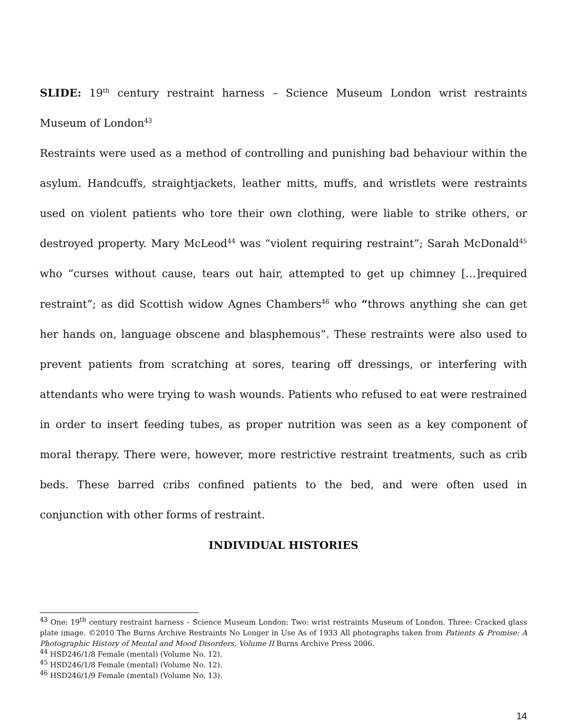SLIDE: 19<sup>th</sup> century restraint harness – Science Museum London wrist restraints Museum of London<sup>43</sup>
Restraints were used as a method of controlling and punishing bad behaviour within the asylum. Handcuffs, straightjackets, leather mitts, muffs, and wristlets were restraints used on violent patients who tore their own clothing, were liable to strike others, or destroyed property. Mary McLeod<sup>44</sup> was “violent requiring restraint”; Sarah McDonald<sup>45</sup> who “curses without cause, tears out hair, attempted to get up chimney […]required restraint”; as did Scottish widow Agnes Chambers<sup>46</sup> who “throws anything she can get her hands on, language obscene and blasphemous”. These restraints were also used to prevent patients from scratching at sores, tearing off dressings, or interfering with attendants who were trying to wash wounds. Patients who refused to eat were restrained in order to insert feeding tubes, as proper nutrition was seen as a key component of moral therapy. There were, however, more restrictive restraint treatments, such as crib beds. These barred cribs confined patients to the bed, and were often used in conjunction with other forms of restraint.
INDIVIDUAL HISTORIES
<sup>43</sup> One: 19<sup>th</sup> century restraint harness – Science Museum London: Two: wrist restraints Museum of London. Three: Cracked glass plate image. ©2010 The Burns Archive Restraints No Longer in Use As of 1933 All photographs taken from Patients & Promise: A Photographic History of Mental and Mood Disorders, Volume II Burns Archive Press 2006.
<sup>44</sup> HSD246/1/8 Female (mental) (Volume No. 12).
<sup>45</sup> HSD246/1/8 Female (mental) (Volume No. 12).
<sup>46</sup> HSD246/1/9 Female (mental) (Volume No. 13).
14